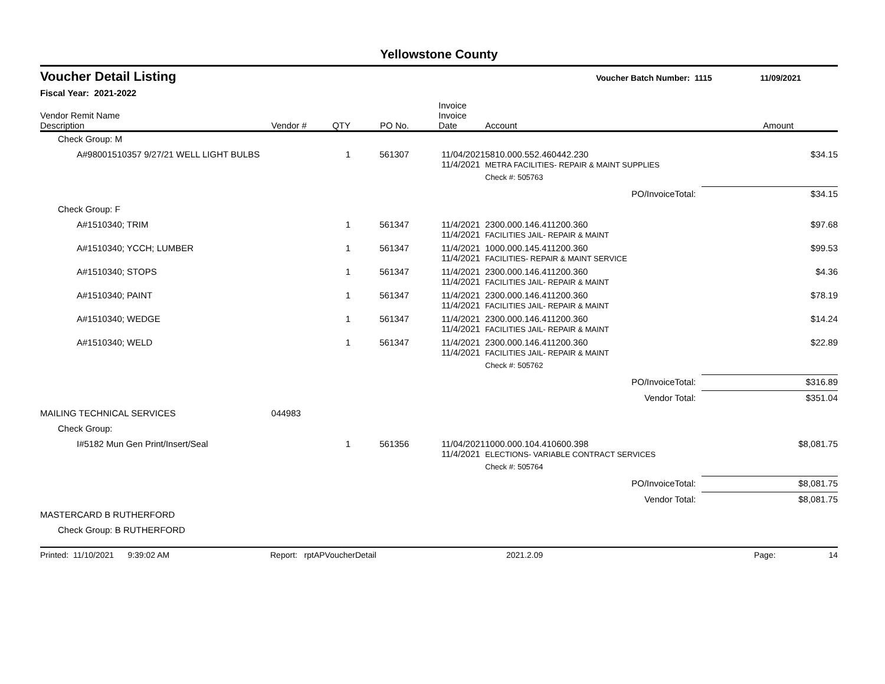Yellowstone County
Voucher Detail Listing Voucher Batch Number: 1115 11/09/2021
Fiscal Year: 2021-2022
| Vendor Remit Name Description | Vendor # | QTY | PO No. | Invoice Invoice Date | Account | Amount |
| --- | --- | --- | --- | --- | --- | --- |
| Check Group: M | | | | | | |
| A#98001510357 9/27/21 WELL LIGHT BULBS | | 1 | 561307 | 11/04/2021 11/4/2021 | 5810.000.552.460442.230 METRA FACILITIES- REPAIR & MAINT SUPPLIES | $34.15 |
| | | | | | Check #: 505763 | |
| PO/InvoiceTotal: | | | | | | $34.15 |
| Check Group: F | | | | | | |
| A#1510340; TRIM | | 1 | 561347 | 11/4/2021 11/4/2021 | 2300.000.146.411200.360 FACILITIES JAIL- REPAIR & MAINT | $97.68 |
| A#1510340; YCCH; LUMBER | | 1 | 561347 | 11/4/2021 11/4/2021 | 1000.000.145.411200.360 FACILITIES- REPAIR & MAINT SERVICE | $99.53 |
| A#1510340; STOPS | | 1 | 561347 | 11/4/2021 11/4/2021 | 2300.000.146.411200.360 FACILITIES JAIL- REPAIR & MAINT | $4.36 |
| A#1510340; PAINT | | 1 | 561347 | 11/4/2021 11/4/2021 | 2300.000.146.411200.360 FACILITIES JAIL- REPAIR & MAINT | $78.19 |
| A#1510340; WEDGE | | 1 | 561347 | 11/4/2021 11/4/2021 | 2300.000.146.411200.360 FACILITIES JAIL- REPAIR & MAINT | $14.24 |
| A#1510340; WELD | | 1 | 561347 | 11/4/2021 11/4/2021 | 2300.000.146.411200.360 FACILITIES JAIL- REPAIR & MAINT | $22.89 |
| | | | | | Check #: 505762 | |
| PO/InvoiceTotal: | | | | | | $316.89 |
| Vendor Total: | | | | | | $351.04 |
| MAILING TECHNICAL SERVICES | 044983 | | | | | |
| Check Group: | | | | | | |
| I#5182 Mun Gen Print/Insert/Seal | | 1 | 561356 | 11/04/2021 11/4/2021 | 1000.000.104.410600.398 ELECTIONS- VARIABLE CONTRACT SERVICES | $8,081.75 |
| | | | | | Check #: 505764 | |
| PO/InvoiceTotal: | | | | | | $8,081.75 |
| Vendor Total: | | | | | | $8,081.75 |
| MASTERCARD B RUTHERFORD | | | | | | |
| Check Group: B RUTHERFORD | | | | | | |
Printed: 11/10/2021 9:39:02 AM Report: rptAPVoucherDetail 2021.2.09 Page: 14